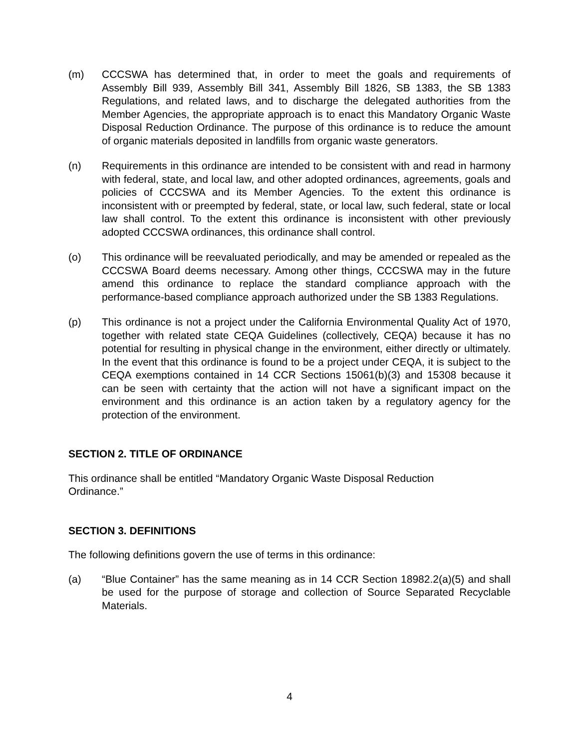(m) CCCSWA has determined that, in order to meet the goals and requirements of Assembly Bill 939, Assembly Bill 341, Assembly Bill 1826, SB 1383, the SB 1383 Regulations, and related laws, and to discharge the delegated authorities from the Member Agencies, the appropriate approach is to enact this Mandatory Organic Waste Disposal Reduction Ordinance. The purpose of this ordinance is to reduce the amount of organic materials deposited in landfills from organic waste generators.
(n) Requirements in this ordinance are intended to be consistent with and read in harmony with federal, state, and local law, and other adopted ordinances, agreements, goals and policies of CCCSWA and its Member Agencies. To the extent this ordinance is inconsistent with or preempted by federal, state, or local law, such federal, state or local law shall control. To the extent this ordinance is inconsistent with other previously adopted CCCSWA ordinances, this ordinance shall control.
(o) This ordinance will be reevaluated periodically, and may be amended or repealed as the CCCSWA Board deems necessary. Among other things, CCCSWA may in the future amend this ordinance to replace the standard compliance approach with the performance-based compliance approach authorized under the SB 1383 Regulations.
(p) This ordinance is not a project under the California Environmental Quality Act of 1970, together with related state CEQA Guidelines (collectively, CEQA) because it has no potential for resulting in physical change in the environment, either directly or ultimately. In the event that this ordinance is found to be a project under CEQA, it is subject to the CEQA exemptions contained in 14 CCR Sections 15061(b)(3) and 15308 because it can be seen with certainty that the action will not have a significant impact on the environment and this ordinance is an action taken by a regulatory agency for the protection of the environment.
SECTION 2. TITLE OF ORDINANCE
This ordinance shall be entitled “Mandatory Organic Waste Disposal Reduction
Ordinance.”
SECTION 3. DEFINITIONS
The following definitions govern the use of terms in this ordinance:
(a) “Blue Container” has the same meaning as in 14 CCR Section 18982.2(a)(5) and shall be used for the purpose of storage and collection of Source Separated Recyclable Materials.
4